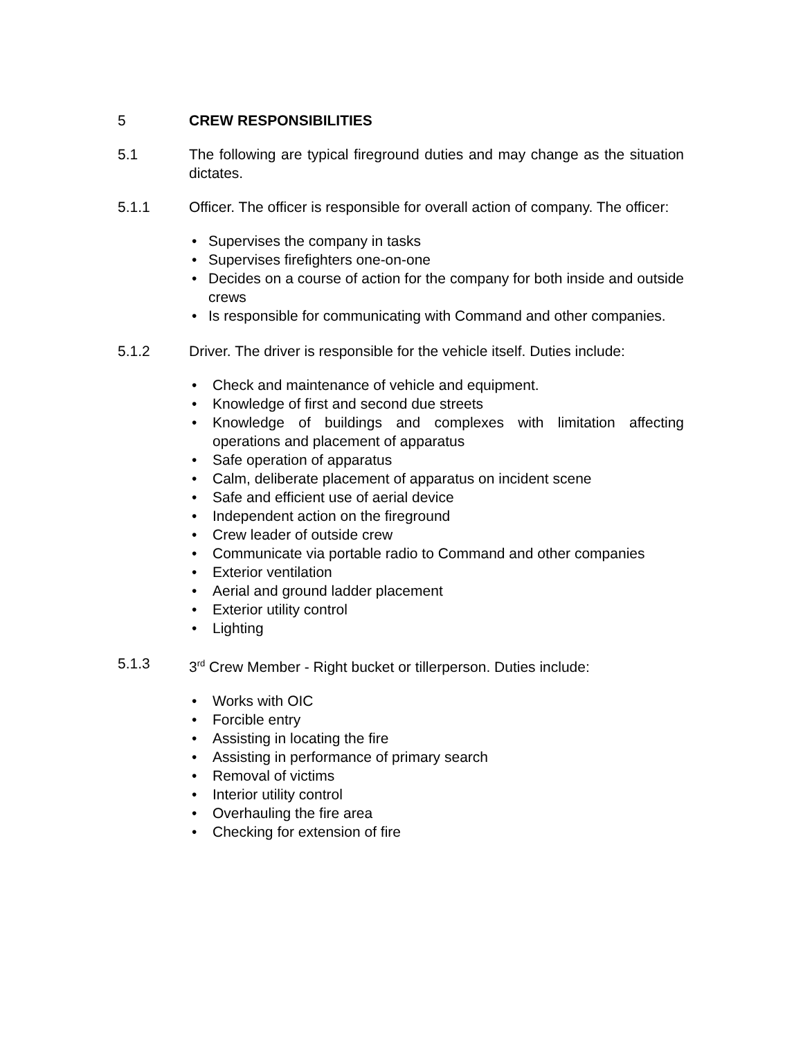5 CREW RESPONSIBILITIES
5.1 The following are typical fireground duties and may change as the situation dictates.
5.1.1 Officer. The officer is responsible for overall action of company. The officer:
• Supervises the company in tasks
• Supervises firefighters one-on-one
• Decides on a course of action for the company for both inside and outside crews
• Is responsible for communicating with Command and other companies.
5.1.2 Driver. The driver is responsible for the vehicle itself. Duties include:
• Check and maintenance of vehicle and equipment.
• Knowledge of first and second due streets
• Knowledge of buildings and complexes with limitation affecting operations and placement of apparatus
• Safe operation of apparatus
• Calm, deliberate placement of apparatus on incident scene
• Safe and efficient use of aerial device
• Independent action on the fireground
• Crew leader of outside crew
• Communicate via portable radio to Command and other companies
• Exterior ventilation
• Aerial and ground ladder placement
• Exterior utility control
• Lighting
5.1.3 3<sup>rd</sup> Crew Member - Right bucket or tillerperson. Duties include:
• Works with OIC
• Forcible entry
• Assisting in locating the fire
• Assisting in performance of primary search
• Removal of victims
• Interior utility control
• Overhauling the fire area
• Checking for extension of fire